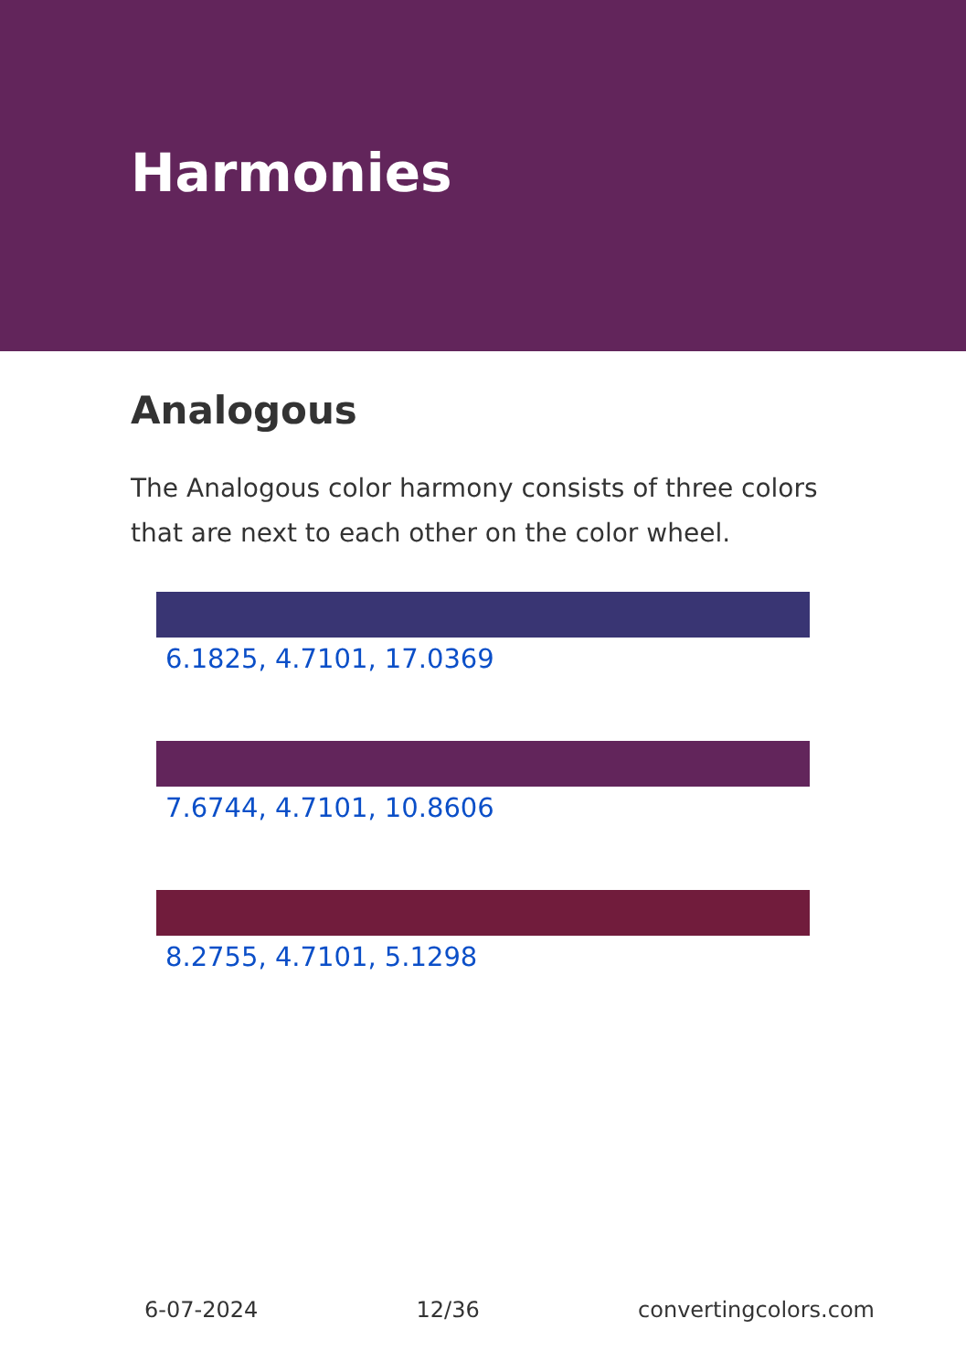Harmonies
Analogous
The Analogous color harmony consists of three colors that are next to each other on the color wheel.
6.1825, 4.7101, 17.0369
7.6744, 4.7101, 10.8606
8.2755, 4.7101, 5.1298
6-07-2024 12/36 convertingcolors.com